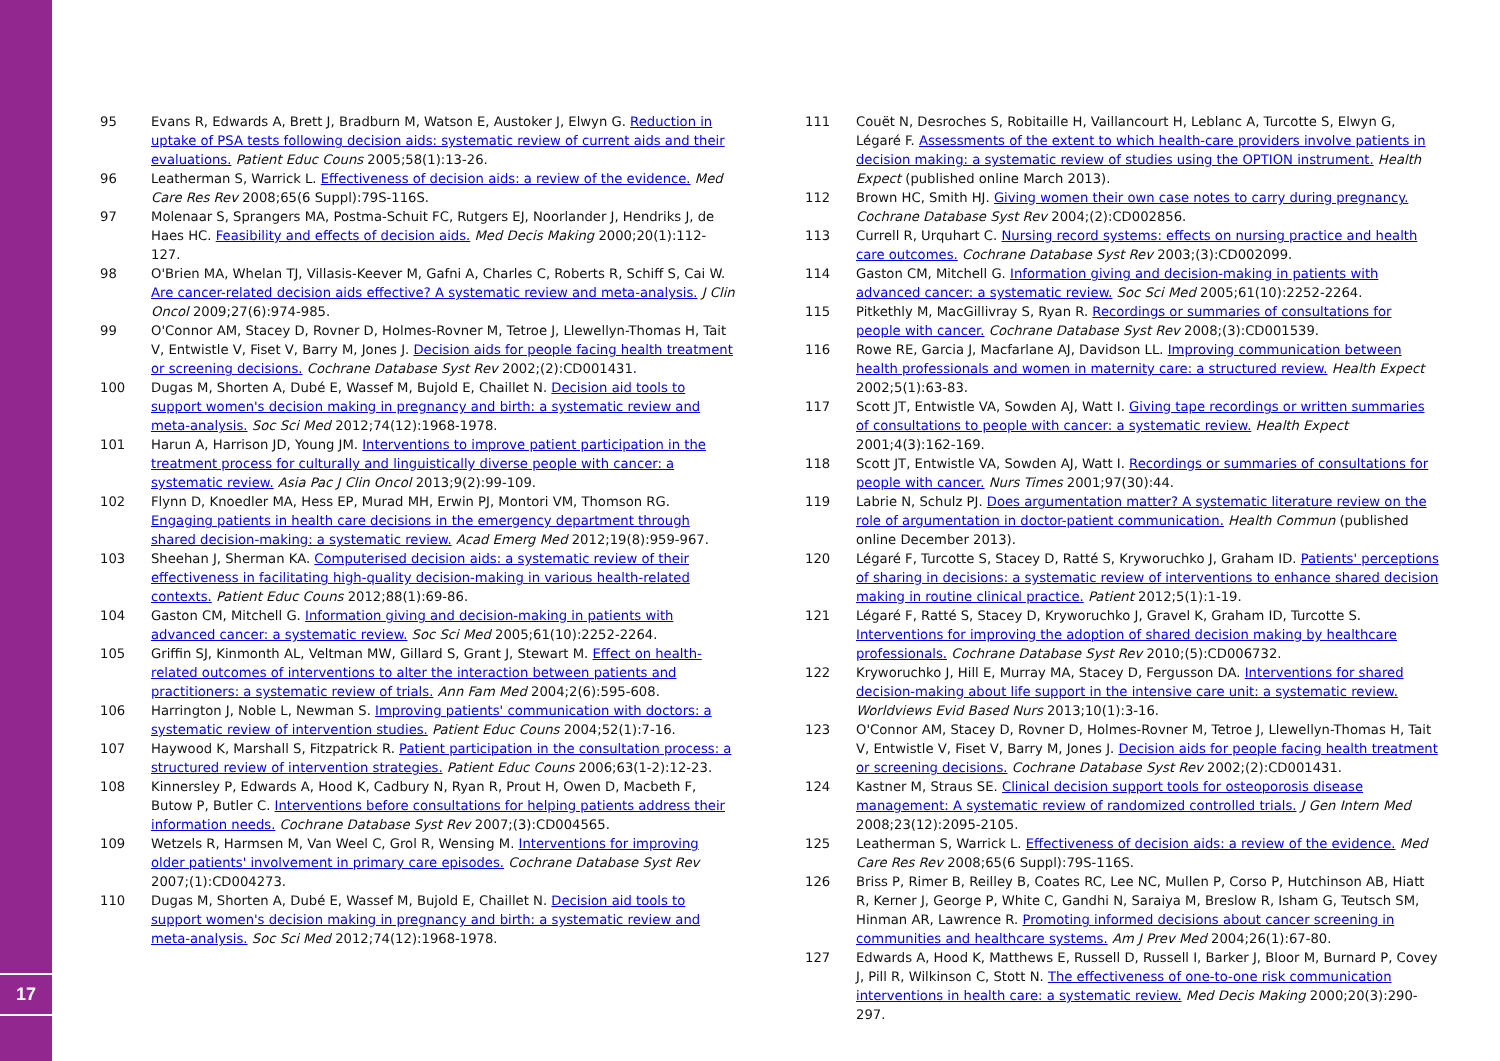95 Evans R, Edwards A, Brett J, Bradburn M, Watson E, Austoker J, Elwyn G. Reduction in uptake of PSA tests following decision aids: systematic review of current aids and their evaluations. Patient Educ Couns 2005;58(1):13-26.
96 Leatherman S, Warrick L. Effectiveness of decision aids: a review of the evidence. Med Care Res Rev 2008;65(6 Suppl):79S-116S.
97 Molenaar S, Sprangers MA, Postma-Schuit FC, Rutgers EJ, Noorlander J, Hendriks J, de Haes HC. Feasibility and effects of decision aids. Med Decis Making 2000;20(1):112-127.
98 O'Brien MA, Whelan TJ, Villasis-Keever M, Gafni A, Charles C, Roberts R, Schiff S, Cai W. Are cancer-related decision aids effective? A systematic review and meta-analysis. J Clin Oncol 2009;27(6):974-985.
99 O'Connor AM, Stacey D, Rovner D, Holmes-Rovner M, Tetroe J, Llewellyn-Thomas H, Tait V, Entwistle V, Fiset V, Barry M, Jones J. Decision aids for people facing health treatment or screening decisions. Cochrane Database Syst Rev 2002;(2):CD001431.
100 Dugas M, Shorten A, Dubé E, Wassef M, Bujold E, Chaillet N. Decision aid tools to support women's decision making in pregnancy and birth: a systematic review and meta-analysis. Soc Sci Med 2012;74(12):1968-1978.
101 Harun A, Harrison JD, Young JM. Interventions to improve patient participation in the treatment process for culturally and linguistically diverse people with cancer: a systematic review. Asia Pac J Clin Oncol 2013;9(2):99-109.
102 Flynn D, Knoedler MA, Hess EP, Murad MH, Erwin PJ, Montori VM, Thomson RG. Engaging patients in health care decisions in the emergency department through shared decision-making: a systematic review. Acad Emerg Med 2012;19(8):959-967.
103 Sheehan J, Sherman KA. Computerised decision aids: a systematic review of their effectiveness in facilitating high-quality decision-making in various health-related contexts. Patient Educ Couns 2012;88(1):69-86.
104 Gaston CM, Mitchell G. Information giving and decision-making in patients with advanced cancer: a systematic review. Soc Sci Med 2005;61(10):2252-2264.
105 Griffin SJ, Kinmonth AL, Veltman MW, Gillard S, Grant J, Stewart M. Effect on health-related outcomes of interventions to alter the interaction between patients and practitioners: a systematic review of trials. Ann Fam Med 2004;2(6):595-608.
106 Harrington J, Noble L, Newman S. Improving patients' communication with doctors: a systematic review of intervention studies. Patient Educ Couns 2004;52(1):7-16.
107 Haywood K, Marshall S, Fitzpatrick R. Patient participation in the consultation process: a structured review of intervention strategies. Patient Educ Couns 2006;63(1-2):12-23.
108 Kinnersley P, Edwards A, Hood K, Cadbury N, Ryan R, Prout H, Owen D, Macbeth F, Butow P, Butler C. Interventions before consultations for helping patients address their information needs. Cochrane Database Syst Rev 2007;(3):CD004565.
109 Wetzels R, Harmsen M, Van Weel C, Grol R, Wensing M. Interventions for improving older patients' involvement in primary care episodes. Cochrane Database Syst Rev 2007;(1):CD004273.
110 Dugas M, Shorten A, Dubé E, Wassef M, Bujold E, Chaillet N. Decision aid tools to support women's decision making in pregnancy and birth: a systematic review and meta-analysis. Soc Sci Med 2012;74(12):1968-1978.
111 Couët N, Desroches S, Robitaille H, Vaillancourt H, Leblanc A, Turcotte S, Elwyn G, Légaré F. Assessments of the extent to which health-care providers involve patients in decision making: a systematic review of studies using the OPTION instrument. Health Expect (published online March 2013).
112 Brown HC, Smith HJ. Giving women their own case notes to carry during pregnancy. Cochrane Database Syst Rev 2004;(2):CD002856.
113 Currell R, Urquhart C. Nursing record systems: effects on nursing practice and health care outcomes. Cochrane Database Syst Rev 2003;(3):CD002099.
114 Gaston CM, Mitchell G. Information giving and decision-making in patients with advanced cancer: a systematic review. Soc Sci Med 2005;61(10):2252-2264.
115 Pitkethly M, MacGillivray S, Ryan R. Recordings or summaries of consultations for people with cancer. Cochrane Database Syst Rev 2008;(3):CD001539.
116 Rowe RE, Garcia J, Macfarlane AJ, Davidson LL. Improving communication between health professionals and women in maternity care: a structured review. Health Expect 2002;5(1):63-83.
117 Scott JT, Entwistle VA, Sowden AJ, Watt I. Giving tape recordings or written summaries of consultations to people with cancer: a systematic review. Health Expect 2001;4(3):162-169.
118 Scott JT, Entwistle VA, Sowden AJ, Watt I. Recordings or summaries of consultations for people with cancer. Nurs Times 2001;97(30):44.
119 Labrie N, Schulz PJ. Does argumentation matter? A systematic literature review on the role of argumentation in doctor-patient communication. Health Commun (published online December 2013).
120 Légaré F, Turcotte S, Stacey D, Ratté S, Kryworuchko J, Graham ID. Patients' perceptions of sharing in decisions: a systematic review of interventions to enhance shared decision making in routine clinical practice. Patient 2012;5(1):1-19.
121 Légaré F, Ratté S, Stacey D, Kryworuchko J, Gravel K, Graham ID, Turcotte S. Interventions for improving the adoption of shared decision making by healthcare professionals. Cochrane Database Syst Rev 2010;(5):CD006732.
122 Kryworuchko J, Hill E, Murray MA, Stacey D, Fergusson DA. Interventions for shared decision-making about life support in the intensive care unit: a systematic review. Worldviews Evid Based Nurs 2013;10(1):3-16.
123 O'Connor AM, Stacey D, Rovner D, Holmes-Rovner M, Tetroe J, Llewellyn-Thomas H, Tait V, Entwistle V, Fiset V, Barry M, Jones J. Decision aids for people facing health treatment or screening decisions. Cochrane Database Syst Rev 2002;(2):CD001431.
124 Kastner M, Straus SE. Clinical decision support tools for osteoporosis disease management: A systematic review of randomized controlled trials. J Gen Intern Med 2008;23(12):2095-2105.
125 Leatherman S, Warrick L. Effectiveness of decision aids: a review of the evidence. Med Care Res Rev 2008;65(6 Suppl):79S-116S.
126 Briss P, Rimer B, Reilley B, Coates RC, Lee NC, Mullen P, Corso P, Hutchinson AB, Hiatt R, Kerner J, George P, White C, Gandhi N, Saraiya M, Breslow R, Isham G, Teutsch SM, Hinman AR, Lawrence R. Promoting informed decisions about cancer screening in communities and healthcare systems. Am J Prev Med 2004;26(1):67-80.
127 Edwards A, Hood K, Matthews E, Russell D, Russell I, Barker J, Bloor M, Burnard P, Covey J, Pill R, Wilkinson C, Stott N. The effectiveness of one-to-one risk communication interventions in health care: a systematic review. Med Decis Making 2000;20(3):290-297.
17